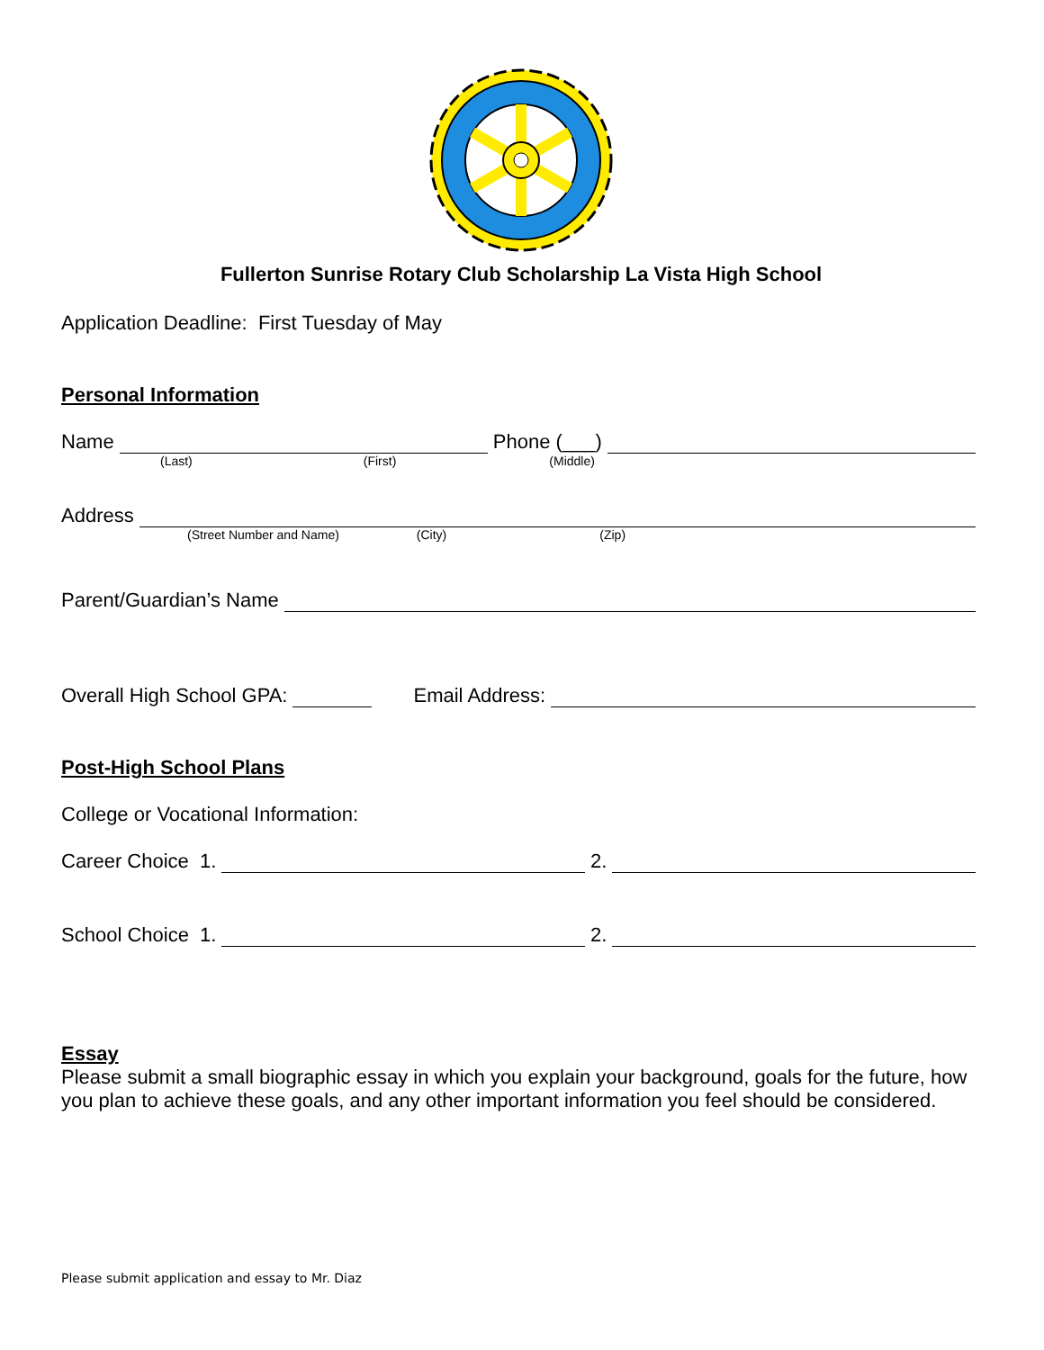Fullerton Sunrise Rotary Club Scholarship La Vista High School
Application Deadline: First Tuesday of May
Personal Information
Name Phone (___)
(Last) (First) (Middle)
Address
(Street Number and Name) (City) (Zip)
Parent/Guardian’s Name
Overall High School GPA: Email Address:
Post-High School Plans
College or Vocational Information:
Career Choice 1. 2.
School Choice 1. 2.
Essay
Please submit a small biographic essay in which you explain your background, goals for the future, how you plan to achieve these goals, and any other important information you feel should be considered.
Please submit application and essay to Mr. Diaz